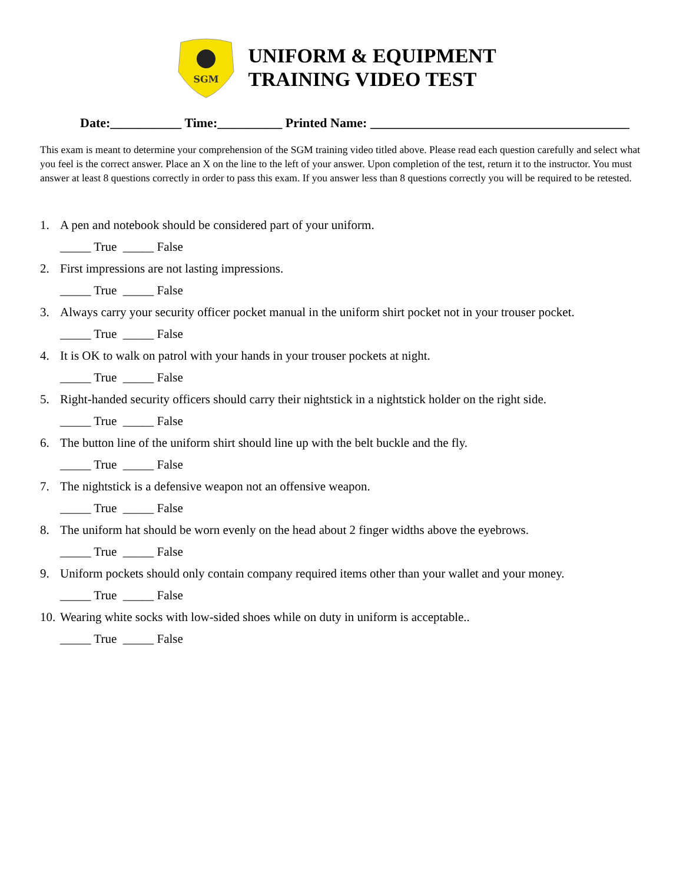SGM
UNIFORM & EQUIPMENT
TRAINING VIDEO TEST
Date:___________ Time:__________ Printed Name: ________________________________________
This exam is meant to determine your comprehension of the SGM training video titled above. Please read each question carefully and select what you feel is the correct answer. Place an X on the line to the left of your answer. Upon completion of the test, return it to the instructor. You must answer at least 8 questions correctly in order to pass this exam. If you answer less than 8 questions correctly you will be required to be retested.
1. A pen and notebook should be considered part of your uniform.
_____ True _____ False
2. First impressions are not lasting impressions.
_____ True _____ False
3. Always carry your security officer pocket manual in the uniform shirt pocket not in your trouser pocket.
_____ True _____ False
4. It is OK to walk on patrol with your hands in your trouser pockets at night.
_____ True _____ False
5. Right-handed security officers should carry their nightstick in a nightstick holder on the right side.
_____ True _____ False
6. The button line of the uniform shirt should line up with the belt buckle and the fly.
_____ True _____ False
7. The nightstick is a defensive weapon not an offensive weapon.
_____ True _____ False
8. The uniform hat should be worn evenly on the head about 2 finger widths above the eyebrows.
_____ True _____ False
9. Uniform pockets should only contain company required items other than your wallet and your money.
_____ True _____ False
10. Wearing white socks with low-sided shoes while on duty in uniform is acceptable..
_____ True _____ False